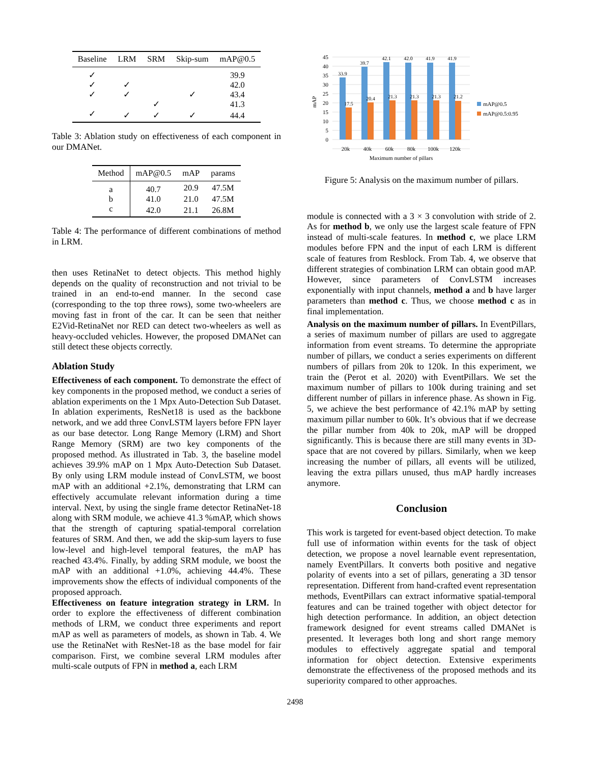| Baseline | LRM | SRM | Skip-sum | mAP@0.5 |
| --- | --- | --- | --- | --- |
| ✓ | | | | 39.9 |
| ✓ | ✓ | | | 42.0 |
| ✓ | ✓ | | ✓ | 43.4 |
| | | ✓ | | 41.3 |
| ✓ | ✓ | ✓ | ✓ | 44.4 |
Table 3: Ablation study on effectiveness of each component in our DMANet.
| Method | mAP@0.5 | mAP | params |
| --- | --- | --- | --- |
| a | 40.7 | 20.9 | 47.5M |
| b | 41.0 | 21.0 | 47.5M |
| c | 42.0 | 21.1 | 26.8M |
Table 4: The performance of different combinations of method in LRM.
then uses RetinaNet to detect objects. This method highly depends on the quality of reconstruction and not trivial to be trained in an end-to-end manner. In the second case (corresponding to the top three rows), some two-wheelers are moving fast in front of the car. It can be seen that neither E2Vid-RetinaNet nor RED can detect two-wheelers as well as heavy-occluded vehicles. However, the proposed DMANet can still detect these objects correctly.
Ablation Study
Effectiveness of each component. To demonstrate the effect of key components in the proposed method, we conduct a series of ablation experiments on the 1 Mpx Auto-Detection Sub Dataset. In ablation experiments, ResNet18 is used as the backbone network, and we add three ConvLSTM layers before FPN layer as our base detector. Long Range Memory (LRM) and Short Range Memory (SRM) are two key components of the proposed method. As illustrated in Tab. 3, the baseline model achieves 39.9% mAP on 1 Mpx Auto-Detection Sub Dataset. By only using LRM module instead of ConvLSTM, we boost mAP with an additional +2.1%, demonstrating that LRM can effectively accumulate relevant information during a time interval. Next, by using the single frame detector RetinaNet-18 along with SRM module, we achieve 41.3 %mAP, which shows that the strength of capturing spatial-temporal correlation features of SRM. And then, we add the skip-sum layers to fuse low-level and high-level temporal features, the mAP has reached 43.4%. Finally, by adding SRM module, we boost the mAP with an additional +1.0%, achieving 44.4%. These improvements show the effects of individual components of the proposed approach.
Effectiveness on feature integration strategy in LRM. In order to explore the effectiveness of different combination methods of LRM, we conduct three experiments and report mAP as well as parameters of models, as shown in Tab. 4. We use the RetinaNet with ResNet-18 as the base model for fair comparison. First, we combine several LRM modules after multi-scale outputs of FPN in method a, each LRM
45
40
35
30
25
20
15
10
5
0
mAP
33.9
39.7
42.1
42.0
41.9
41.9
17.5
20.4
21.3
21.3
21.3
21.2
20k
40k
60k
80k
100k
120k
Maximum number of pillars
mAP@0.5
mAP@0.5:0.95
Figure 5: Analysis on the maximum number of pillars.
module is connected with a 3 × 3 convolution with stride of 2. As for method b, we only use the largest scale feature of FPN instead of multi-scale features. In method c, we place LRM modules before FPN and the input of each LRM is different scale of features from Resblock. From Tab. 4, we observe that different strategies of combination LRM can obtain good mAP. However, since parameters of ConvLSTM increases exponentially with input channels, method a and b have larger parameters than method c. Thus, we choose method c as in final implementation.
Analysis on the maximum number of pillars. In EventPillars, a series of maximum number of pillars are used to aggregate information from event streams. To determine the appropriate number of pillars, we conduct a series experiments on different numbers of pillars from 20k to 120k. In this experiment, we train the (Perot et al. 2020) with EventPillars. We set the maximum number of pillars to 100k during training and set different number of pillars in inference phase. As shown in Fig. 5, we achieve the best performance of 42.1% mAP by setting maximum pillar number to 60k. It’s obvious that if we decrease the pillar number from 40k to 20k, mAP will be dropped significantly. This is because there are still many events in 3D-space that are not covered by pillars. Similarly, when we keep increasing the number of pillars, all events will be utilized, leaving the extra pillars unused, thus mAP hardly increases anymore.
Conclusion
This work is targeted for event-based object detection. To make full use of information within events for the task of object detection, we propose a novel learnable event representation, namely EventPillars. It converts both positive and negative polarity of events into a set of pillars, generating a 3D tensor representation. Different from hand-crafted event representation methods, EventPillars can extract informative spatial-temporal features and can be trained together with object detector for high detection performance. In addition, an object detection framework designed for event streams called DMANet is presented. It leverages both long and short range memory modules to effectively aggregate spatial and temporal information for object detection. Extensive experiments demonstrate the effectiveness of the proposed methods and its superiority compared to other approaches.
2498